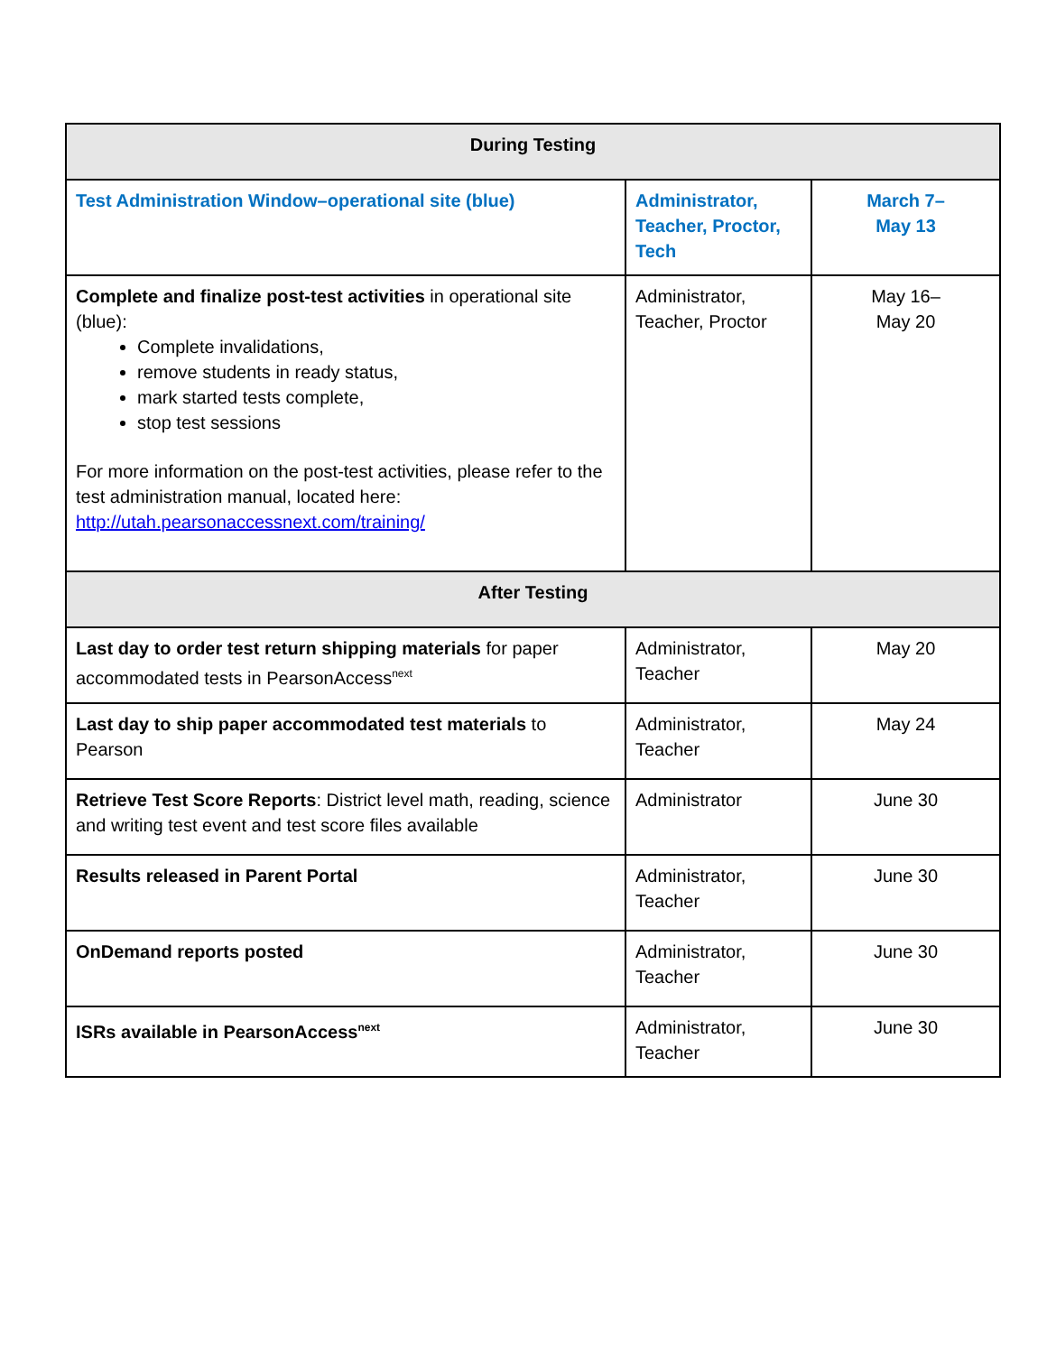| During Testing | | |
| --- | --- | --- |
| Test Administration Window–operational site (blue) | Administrator, Teacher, Proctor, Tech | March 7– May 13 |
| Complete and finalize post-test activities in operational site (blue): Complete invalidations, remove students in ready status, mark started tests complete, stop test sessions For more information on the post-test activities, please refer to the test administration manual, located here: http://utah.pearsonaccessnext.com/training/ | Administrator, Teacher, Proctor | May 16– May 20 |
| After Testing | | |
| Last day to order test return shipping materials for paper accommodated tests in PearsonAccess<sup>next</sup> | Administrator, Teacher | May 20 |
| Last day to ship paper accommodated test materials to Pearson | Administrator, Teacher | May 24 |
| Retrieve Test Score Reports : District level math, reading, science and writing test event and test score files available | Administrator | June 30 |
| Results released in Parent Portal | Administrator, Teacher | June 30 |
| OnDemand reports posted | Administrator, Teacher | June 30 |
| ISRs available in PearsonAccess<sup>next</sup> | Administrator, Teacher | June 30 |